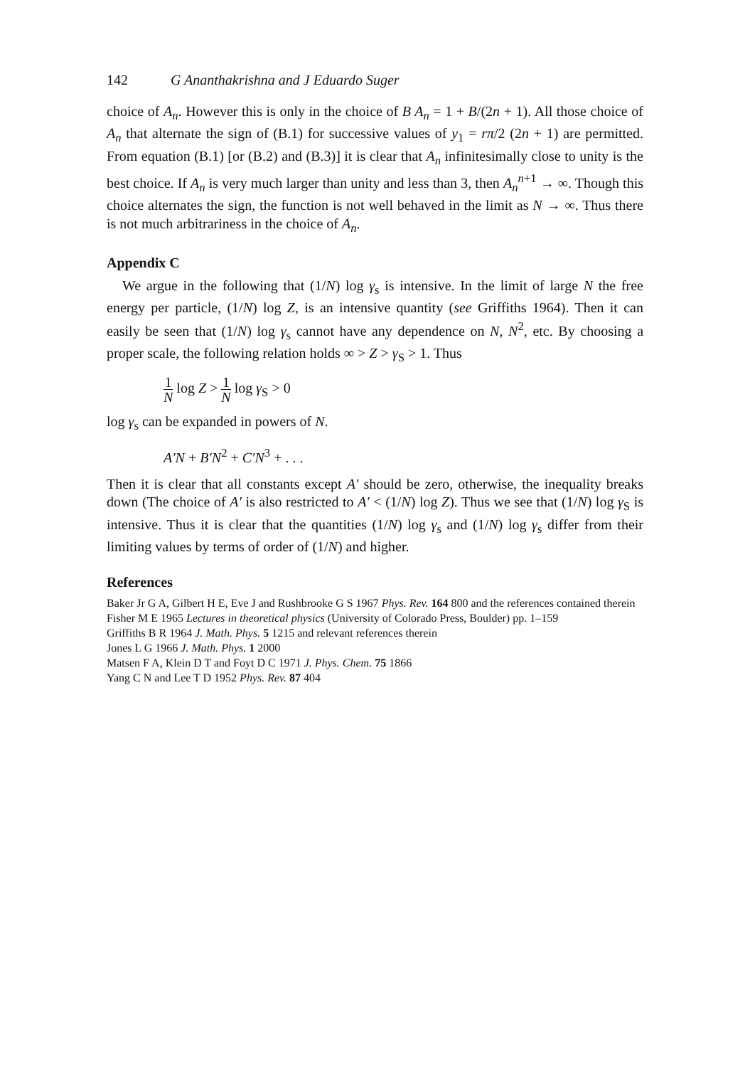142 G Ananthakrishna and J Eduardo Suger
choice of A<sub>n</sub>. However this is only in the choice of B A<sub>n</sub> = 1 + B/(2n + 1). All those choice of A<sub>n</sub> that alternate the sign of (B.1) for successive values of y<sub>1</sub> = rπ/2 (2n + 1) are permitted. From equation (B.1) [or (B.2) and (B.3)] it is clear that A<sub>n</sub> infinitesimally close to unity is the best choice. If A<sub>n</sub> is very much larger than unity and less than 3, then A<sub>n</sub><sup>n+1</sup> → ∞. Though this choice alternates the sign, the function is not well behaved in the limit as N → ∞. Thus there is not much arbitrariness in the choice of A<sub>n</sub>.
Appendix C
We argue in the following that (1/N) log γ<sub>s</sub> is intensive. In the limit of large N the free energy per particle, (1/N) log Z, is an intensive quantity (see Griffiths 1964). Then it can easily be seen that (1/N) log γ<sub>s</sub> cannot have any dependence on N, N<sup>2</sup>, etc. By choosing a proper scale, the following relation holds ∞ > Z > γ<sub>S</sub> > 1. Thus
1 N log Z > 1 N log γ<sub>S</sub> > 0
log γ<sub>s</sub> can be expanded in powers of N.
A′N + B′N<sup>2</sup> + C′N<sup>3</sup> + . . .
Then it is clear that all constants except A′ should be zero, otherwise, the inequality breaks down (The choice of A′ is also restricted to A′ < (1/N) log Z). Thus we see that (1/N) log γ<sub>S</sub> is intensive. Thus it is clear that the quantities (1/N) log γ<sub>s</sub> and (1/N) log γ<sub>s</sub> differ from their limiting values by terms of order of (1/N) and higher.
References
Baker Jr G A, Gilbert H E, Eve J and Rushbrooke G S 1967 Phys. Rev. 164 800 and the references contained therein
Fisher M E 1965 Lectures in theoretical physics (University of Colorado Press, Boulder) pp. 1–159
Griffiths B R 1964 J. Math. Phys. 5 1215 and relevant references therein
Jones L G 1966 J. Math. Phys. 1 2000
Matsen F A, Klein D T and Foyt D C 1971 J. Phys. Chem. 75 1866
Yang C N and Lee T D 1952 Phys. Rev. 87 404